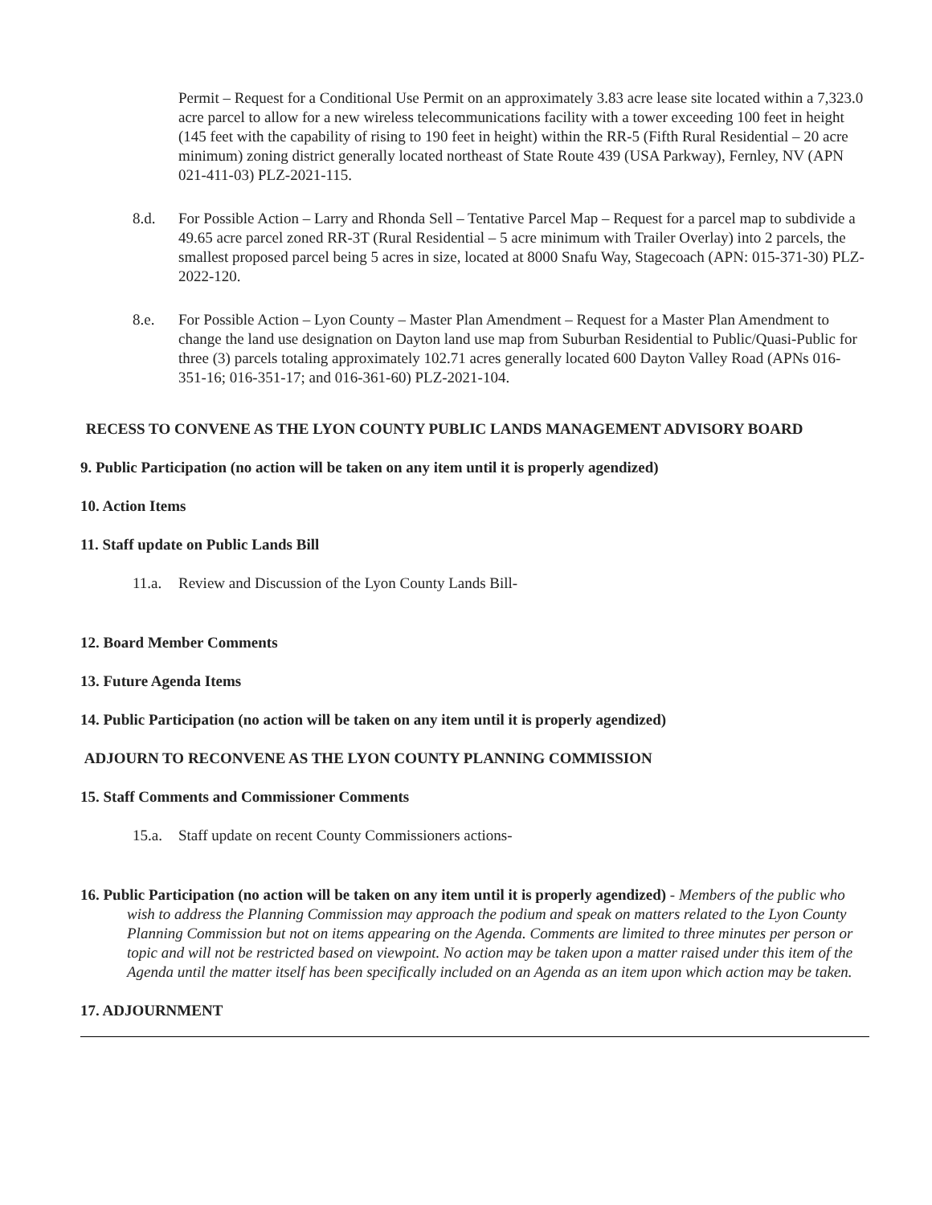Permit – Request for a Conditional Use Permit on an approximately 3.83 acre lease site located within a 7,323.0 acre parcel to allow for a new wireless telecommunications facility with a tower exceeding 100 feet in height (145 feet with the capability of rising to 190 feet in height) within the RR-5 (Fifth Rural Residential – 20 acre minimum) zoning district generally located northeast of State Route 439 (USA Parkway), Fernley, NV (APN 021-411-03) PLZ-2021-115.
8.d. For Possible Action – Larry and Rhonda Sell – Tentative Parcel Map – Request for a parcel map to subdivide a 49.65 acre parcel zoned RR-3T (Rural Residential – 5 acre minimum with Trailer Overlay) into 2 parcels, the smallest proposed parcel being 5 acres in size, located at 8000 Snafu Way, Stagecoach (APN: 015-371-30) PLZ-2022-120.
8.e. For Possible Action – Lyon County – Master Plan Amendment – Request for a Master Plan Amendment to change the land use designation on Dayton land use map from Suburban Residential to Public/Quasi-Public for three (3) parcels totaling approximately 102.71 acres generally located 600 Dayton Valley Road (APNs 016-351-16; 016-351-17; and 016-361-60) PLZ-2021-104.
RECESS TO CONVENE AS THE LYON COUNTY PUBLIC LANDS MANAGEMENT ADVISORY BOARD
9. Public Participation (no action will be taken on any item until it is properly agendized)
10. Action Items
11. Staff update on Public Lands Bill
11.a. Review and Discussion of the Lyon County Lands Bill-
12. Board Member Comments
13. Future Agenda Items
14. Public Participation (no action will be taken on any item until it is properly agendized)
ADJOURN TO RECONVENE AS THE LYON COUNTY PLANNING COMMISSION
15. Staff Comments and Commissioner Comments
15.a. Staff update on recent County Commissioners actions-
16. Public Participation (no action will be taken on any item until it is properly agendized) - Members of the public who wish to address the Planning Commission may approach the podium and speak on matters related to the Lyon County Planning Commission but not on items appearing on the Agenda. Comments are limited to three minutes per person or topic and will not be restricted based on viewpoint. No action may be taken upon a matter raised under this item of the Agenda until the matter itself has been specifically included on an Agenda as an item upon which action may be taken.
17. ADJOURNMENT